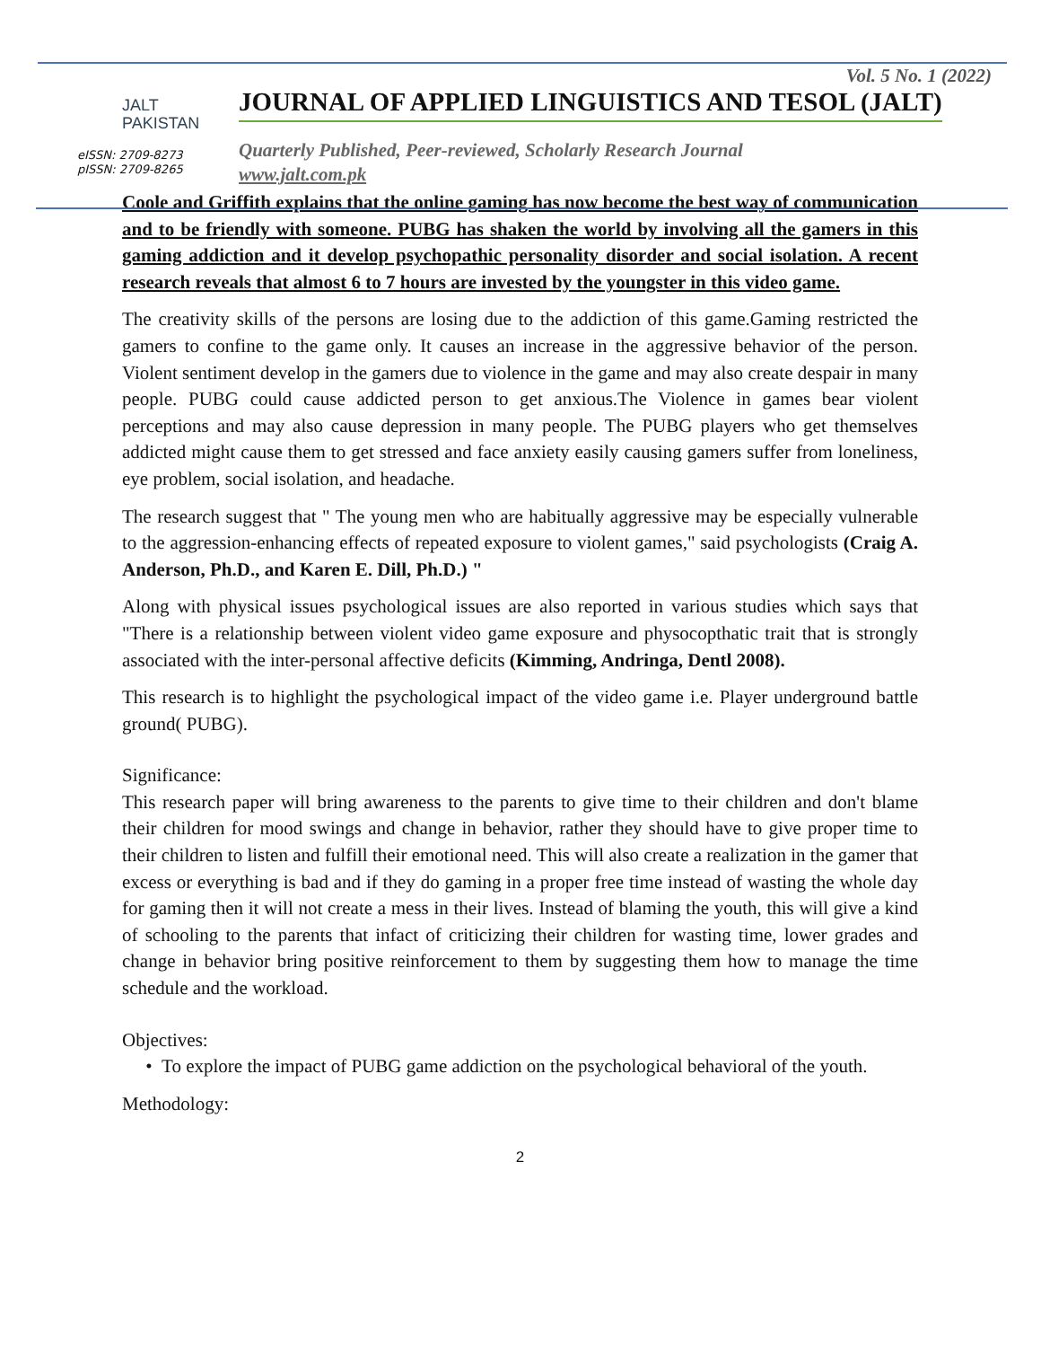JALT
PAKISTAN
eISSN: 2709-8273
pISSN: 2709-8265
Vol. 5 No. 1 (2022)
JOURNAL OF APPLIED LINGUISTICS AND TESOL (JALT)
Quarterly Published, Peer-reviewed, Scholarly Research Journal
www.jalt.com.pk
Coole and Griffith explains that the online gaming has now become the best way of communication and to be friendly with someone. PUBG has shaken the world by involving all the gamers in this gaming addiction and it develop psychopathic personality disorder and social isolation. A recent research reveals that almost 6 to 7 hours are invested by the youngster in this video game.
The creativity skills of the persons are losing due to the addiction of this game.Gaming restricted the gamers to confine to the game only. It causes an increase in the aggressive behavior of the person. Violent sentiment develop in the gamers due to violence in the game and may also create despair in many people. PUBG could cause addicted person to get anxious.The Violence in games bear violent perceptions and may also cause depression in many people. The PUBG players who get themselves addicted might cause them to get stressed and face anxiety easily causing gamers suffer from loneliness, eye problem, social isolation, and headache.
The research suggest that " The young men who are habitually aggressive may be especially vulnerable to the aggression-enhancing effects of repeated exposure to violent games," said psychologists (Craig A. Anderson, Ph.D., and Karen E. Dill, Ph.D.) "
Along with physical issues psychological issues are also reported in various studies which says that "There is a relationship between violent video game exposure and physocopthatic trait that is strongly associated with the inter-personal affective deficits (Kimming, Andringa, Dentl 2008).
This research is to highlight the psychological impact of the video game i.e. Player underground battle ground( PUBG).
Significance:
This research paper will bring awareness to the parents to give time to their children and don't blame their children for mood swings and change in behavior, rather they should have to give proper time to their children to listen and fulfill their emotional need. This will also create a realization in the gamer that excess or everything is bad and if they do gaming in a proper free time instead of wasting the whole day for gaming then it will not create a mess in their lives. Instead of blaming the youth, this will give a kind of schooling to the parents that infact of criticizing their children for wasting time, lower grades and change in behavior bring positive reinforcement to them by suggesting them how to manage the time schedule and the workload.
Objectives:
• To explore the impact of PUBG game addiction on the psychological behavioral of the youth.
Methodology:
2